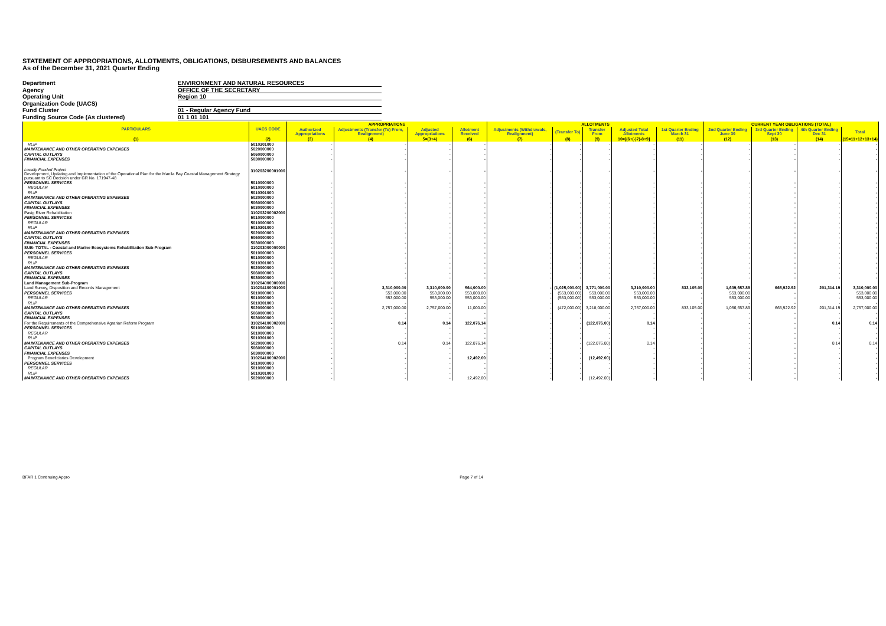STATEMENT OF APPROPRIATIONS, ALLOTMENTS, OBLIGATIONS, DISBURSEMENTS AND BALANCES
As of the December 31, 2021 Quarter Ending
Department ENVIRONMENT AND NATURAL RESOURCES
Agency OFFICE OF THE SECRETARY
Operating Unit Region 10
Organization Code (UACS)
Fund Cluster 01 - Regular Agency Fund
Funding Source Code (As clustered) 01 1 01 101
| PARTICULARS | UACS CODE | APPROPRIATIONS | | | | ALLOTMENTS | | | | | CURRENT YEAR OBLIGATIONS (TOTAL) | | | |
| --- | --- | --- | --- | --- | --- | --- | --- | --- | --- | --- | --- | --- | --- | --- |
| | | Authorized Appropriations | Adjustments (Transfer (To) From, Realignment) | Adjusted Appropriations | Allotment Received | Adjustments (Withdrawals, Realignment) | (Transfer To) | Transfer From | Adjusted Total Allotments | 1st Quarter Ending March 31 | 2nd Quarter Ending June 30 | 3rd Quarter Ending Sept 30 | 4th Quarter Ending Dec 31 | Total |
| (1) | (2) | (3) | (4) | 5=(3+4) | (6) | (7) | (8) | (9) | 10=[(6+(-)7)-8+9] | (11) | (12) | (13) | (14) | (15=11+12+13+14) |
| RLIP | 5010301000 | - | - | - | - | - | - | - | - | - | - | - | - | - |
| MAINTENANCE AND OTHER OPERATING EXPENSES | 5020000000 | - | - | - | - | - | - | - | - | - | - | - | - | - |
| CAPITAL OUTLAYS | 5060000000 | - | - | - | - | - | - | - | - | - | - | - | - | - |
| FINANCIAL EXPENSES | 5030000000 | - | - | - | - | - | - | - | - | - | - | - | - | - |
| Locally Funded Project Development, Updating and Implementation of the Operational Plan for the Manila Bay Coastal Management Strategy pursuant to SC Decision under GR No. 171947-48 | 310203200001000 | - | - | - | - | - | - | - | - | - | - | - | - | - |
| PERSONNEL SERVICES | 5010000000 | - | - | - | - | - | - | - | - | - | - | - | - | - |
| REGULAR | 5010000000 | - | - | - | - | - | - | - | - | - | - | - | - | - |
| RLIP | 5010301000 | - | - | - | - | - | - | - | - | - | - | - | - | - |
| MAINTENANCE AND OTHER OPERATING EXPENSES | 5020000000 | - | - | - | - | - | - | - | - | - | - | - | - | - |
| CAPITAL OUTLAYS | 5060000000 | - | - | - | - | - | - | - | - | - | - | - | - | - |
| FINANCIAL EXPENSES | 5030000000 | - | - | - | - | - | - | - | - | - | - | - | - | - |
| Pasig River Rehabilitation | 310203200002000 | - | - | - | - | - | - | - | - | - | - | - | - | - |
| PERSONNEL SERVICES | 5010000000 | - | - | - | - | - | - | - | - | - | - | - | - | - |
| REGULAR | 5010000000 | - | - | - | - | - | - | - | - | - | - | - | - | - |
| RLIP | 5010301000 | - | - | - | - | - | - | - | - | - | - | - | - | - |
| MAINTENANCE AND OTHER OPERATING EXPENSES | 5020000000 | - | - | - | - | - | - | - | - | - | - | - | - | - |
| CAPITAL OUTLAYS | 5060000000 | - | - | - | - | - | - | - | - | - | - | - | - | - |
| FINANCIAL EXPENSES | 5030000000 | - | - | - | - | - | - | - | - | - | - | - | - | - |
| SUB- TOTAL - Coastal and Marine Ecosystems Rehabilitation Sub-Program | 310203000000000 | - | - | - | - | - | - | - | - | - | - | - | - | - |
| PERSONNEL SERVICES | 5010000000 | - | - | - | - | - | - | - | - | - | - | - | - | - |
| REGULAR | 5010000000 | - | - | - | - | - | - | - | - | - | - | - | - | - |
| RLIP | 5010301000 | - | - | - | - | - | - | - | - | - | - | - | - | - |
| MAINTENANCE AND OTHER OPERATING EXPENSES | 5020000000 | - | - | - | - | - | - | - | - | - | - | - | - | - |
| CAPITAL OUTLAYS | 5060000000 | - | - | - | - | - | - | - | - | - | - | - | - | - |
| FINANCIAL EXPENSES | 5030000000 | - | - | - | - | - | - | - | - | - | - | - | - | - |
| Land Management Sub-Program | 310204000000000 | | | | | | | | | | | | | |
| Land Survey, Disposition and Records Management | 310204100001000 | - | 3,310,000.00 | 3,310,000.00 | 564,000.00 | - | (1,025,000.00) | 3,771,000.00 | 3,310,000.00 | 833,105.00 | 1,609,657.89 | 665,922.92 | 201,314.19 | 3,310,000.00 |
| PERSONNEL SERVICES | 5010000000 | - | 553,000.00 | 553,000.00 | 553,000.00 | - | (553,000.00) | 553,000.00 | 553,000.00 | - | 553,000.00 | - | - | 553,000.00 |
| REGULAR | 5010000000 | - | 553,000.00 | 553,000.00 | 553,000.00 | - | (553,000.00) | 553,000.00 | 553,000.00 | - | 553,000.00 | - | - | 553,000.00 |
| RLIP | 5010301000 | - | - | - | - | - | - | - | - | - | - | - | - | - |
| MAINTENANCE AND OTHER OPERATING EXPENSES | 5020000000 | - | 2,757,000.00 | 2,757,000.00 | 11,000.00 | - | (472,000.00) | 3,218,000.00 | 2,757,000.00 | 833,105.00 | 1,056,657.89 | 665,922.92 | 201,314.19 | 2,757,000.00 |
| CAPITAL OUTLAYS | 5060000000 | - | - | - | - | - | - | - | - | - | - | - | - | - |
| FINANCIAL EXPENSES | 5030000000 | - | - | - | - | - | - | - | - | - | - | - | - | - |
| For the Requirements of the Comprehensive Agrarian Reform Program | 310204100002000 | - | 0.14 | 0.14 | 122,076.14 | - | - | (122,076.00) | 0.14 | - | - | - | 0.14 | 0.14 |
| PERSONNEL SERVICES | 5010000000 | - | - | - | - | - | - | - | - | - | - | - | - | - |
| REGULAR | 5010000000 | - | - | - | - | - | - | - | - | - | - | - | - | - |
| RLIP | 5010301000 | - | - | - | - | - | - | - | - | - | - | - | - | - |
| MAINTENANCE AND OTHER OPERATING EXPENSES | 5020000000 | - | 0.14 | 0.14 | 122,076.14 | - | - | (122,076.00) | 0.14 | - | - | - | 0.14 | 0.14 |
| CAPITAL OUTLAYS | 5060000000 | - | - | - | - | - | - | - | - | - | - | - | - | - |
| FINANCIAL EXPENSES | 5030000000 | - | - | - | - | - | - | - | - | - | - | - | - | - |
| Program Beneficiaries Development | 310204100002000 | - | - | - | 12,492.00 | - | - | (12,492.00) | - | - | - | - | - | - |
| PERSONNEL SERVICES | 5010000000 | - | - | - | - | - | - | - | - | - | - | - | - | - |
| REGULAR | 5010000000 | - | - | - | - | - | - | - | - | - | - | - | - | - |
| RLIP | 5010301000 | - | - | - | - | - | - | - | - | - | - | - | - | - |
| MAINTENANCE AND OTHER OPERATING EXPENSES | 5020000000 | - | - | - | 12,492.00 | - | - | (12,492.00) | - | - | - | - | - | - |
BFAR 1 Continuing Appro Page 7 of 14